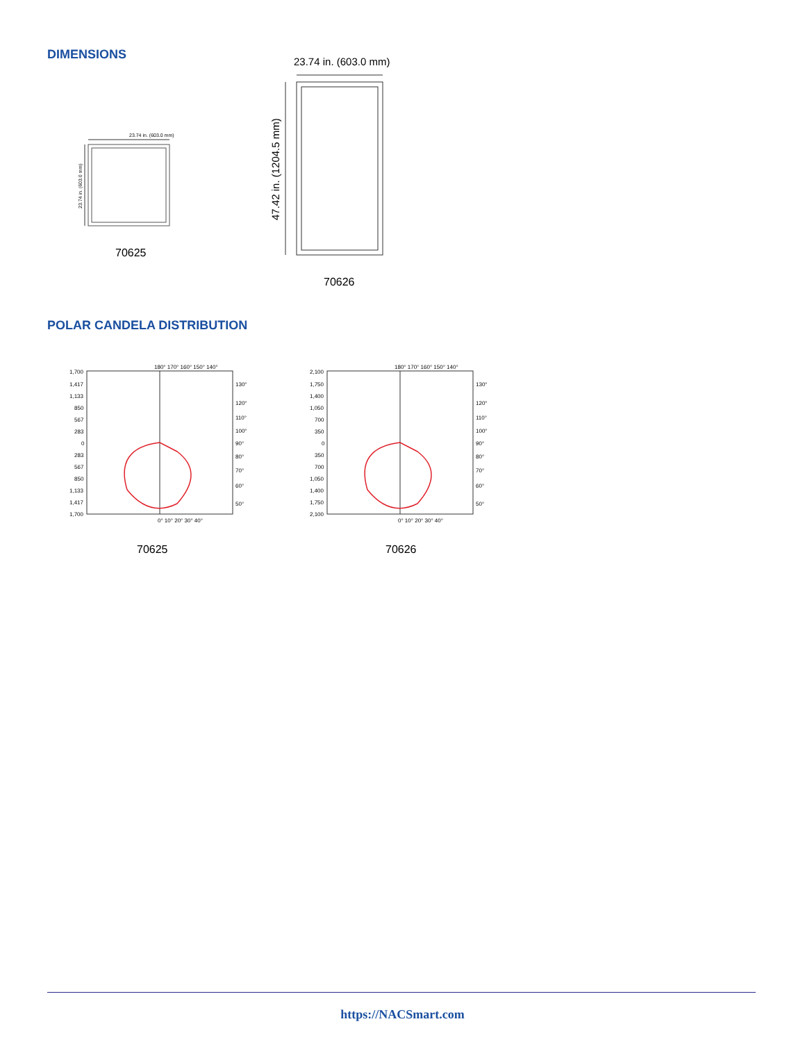DIMENSIONS
23.74 in. (603.0 mm)
23.74 in. (603.0 mm)
70625
23.74 in. (603.0 mm)
47.42 in. (1204.5 mm)
70626
POLAR CANDELA DISTRIBUTION
1,700
1,417
1,133
850
567
283
0
283
567
850
1,133
1,417
1,700
180° 170° 160° 150° 140°
130°
120°
110°
100°
90°
80°
70°
60°
50°
0° 10° 20° 30° 40°
70625
2,100
1,750
1,400
1,050
700
350
0
350
700
1,050
1,400
1,750
2,100
180° 170° 160° 150° 140°
130°
120°
110°
100°
90°
80°
70°
60°
50°
0° 10° 20° 30° 40°
70626
https://NACSmart.com